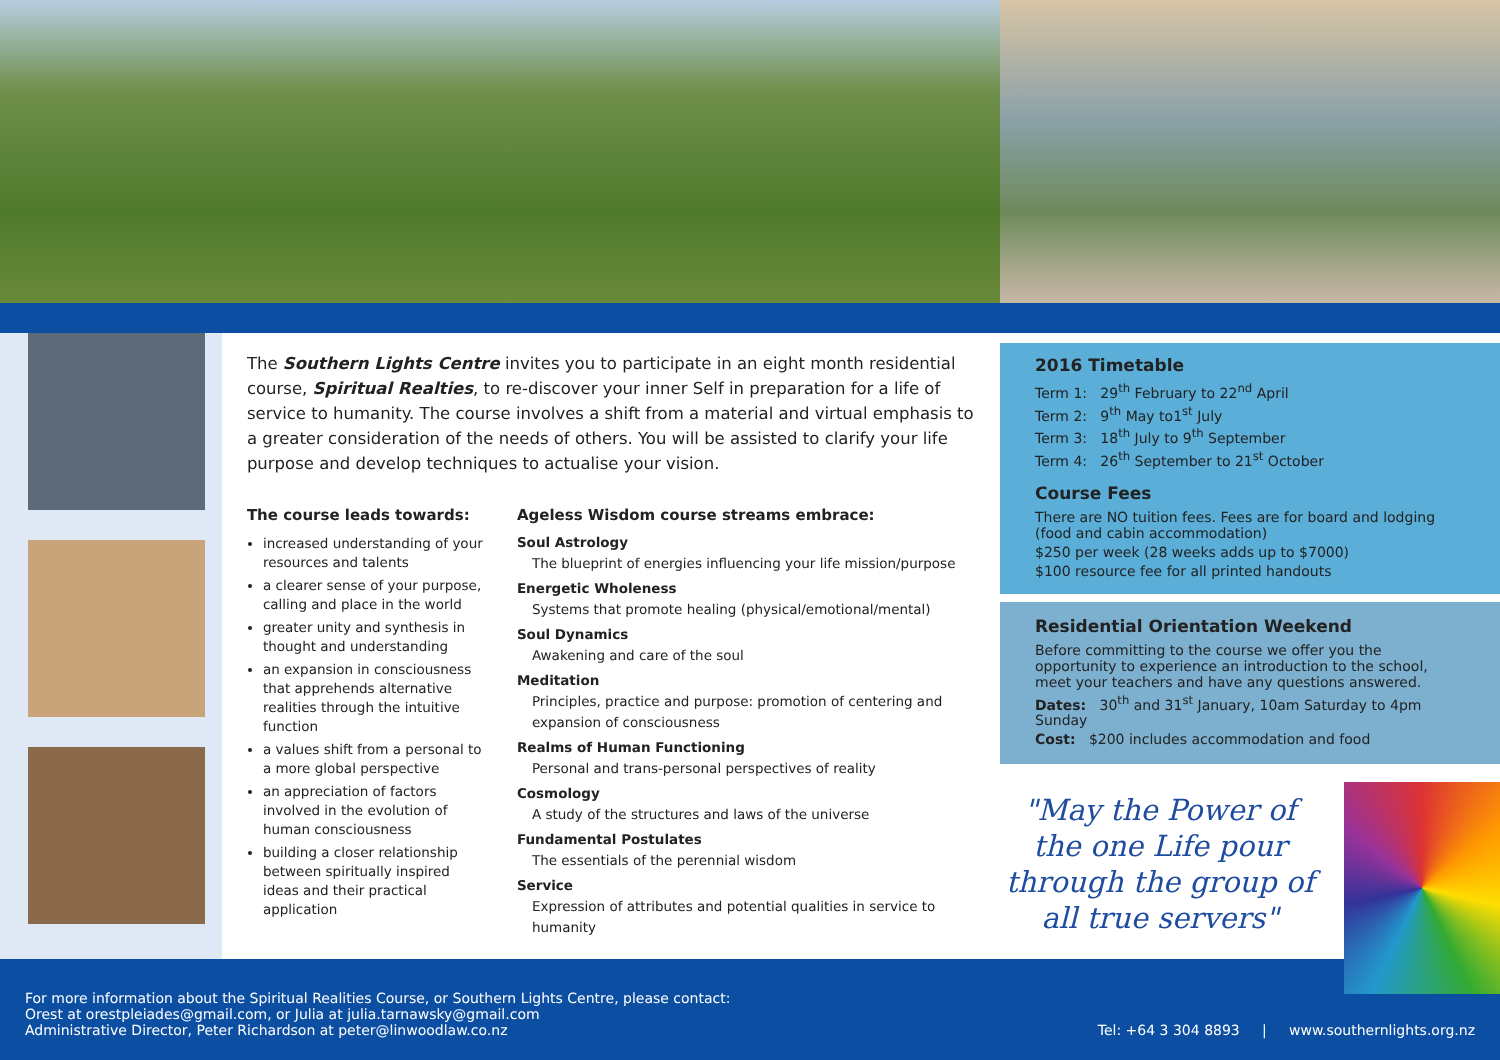The Southern Lights Centre invites you to participate in an eight month residential course, Spiritual Realties, to re-discover your inner Self in preparation for a life of service to humanity. The course involves a shift from a material and virtual emphasis to a greater consideration of the needs of others. You will be assisted to clarify your life purpose and develop techniques to actualise your vision.
The course leads towards:
increased understanding of your resources and talents
a clearer sense of your purpose, calling and place in the world
greater unity and synthesis in thought and understanding
an expansion in consciousness that apprehends alternative realities through the intuitive function
a values shift from a personal to a more global perspective
an appreciation of factors involved in the evolution of human consciousness
building a closer relationship between spiritually inspired ideas and their practical application
Ageless Wisdom course streams embrace:
Soul Astrology
The blueprint of energies influencing your life mission/purpose
Energetic Wholeness
Systems that promote healing (physical/emotional/mental)
Soul Dynamics
Awakening and care of the soul
Meditation
Principles, practice and purpose: promotion of centering and expansion of consciousness
Realms of Human Functioning
Personal and trans-personal perspectives of reality
Cosmology
A study of the structures and laws of the universe
Fundamental Postulates
The essentials of the perennial wisdom
Service
Expression of attributes and potential qualities in service to humanity
2016 Timetable
Term 1: 29<sup>th</sup> February to 22<sup>nd</sup> April
Term 2: 9<sup>th</sup> May to1<sup>st</sup> July
Term 3: 18<sup>th</sup> July to 9<sup>th</sup> September
Term 4: 26<sup>th</sup> September to 21<sup>st</sup> October
Course Fees
There are NO tuition fees. Fees are for board and lodging (food and cabin accommodation)
$250 per week (28 weeks adds up to $7000)
$100 resource fee for all printed handouts
Residential Orientation Weekend
Before committing to the course we offer you the opportunity to experience an introduction to the school, meet your teachers and have any questions answered.
Dates: 30<sup>th</sup> and 31<sup>st</sup> January, 10am Saturday to 4pm Sunday
Cost: $200 includes accommodation and food
"May the Power of the one Life pour through the group of all true servers"
For more information about the Spiritual Realities Course, or Southern Lights Centre, please contact:
Orest at orestpleiades@gmail.com, or Julia at julia.tarnawsky@gmail.com
Administrative Director, Peter Richardson at peter@linwoodlaw.co.nz
Tel: +64 3 304 8893 | www.southernlights.org.nz